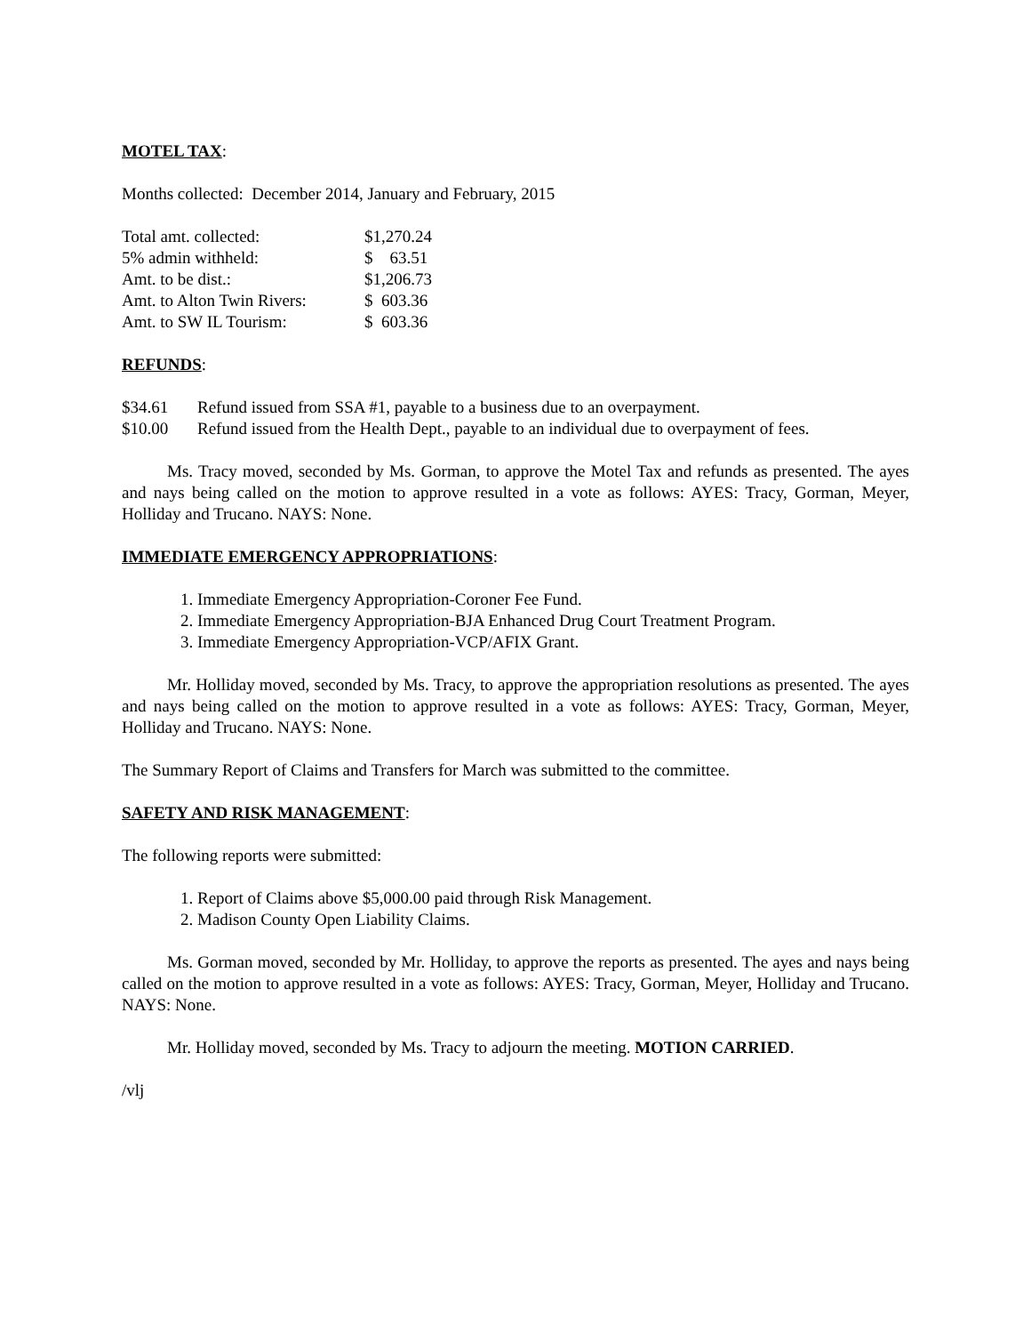MOTEL TAX:
Months collected: December 2014, January and February, 2015
| Total amt. collected: | $1,270.24 |
| 5% admin withheld: | $ 63.51 |
| Amt. to be dist.: | $1,206.73 |
| Amt. to Alton Twin Rivers: | $ 603.36 |
| Amt. to SW IL Tourism: | $ 603.36 |
REFUNDS:
| $34.61 | Refund issued from SSA #1, payable to a business due to an overpayment. |
| $10.00 | Refund issued from the Health Dept., payable to an individual due to overpayment of fees. |
Ms. Tracy moved, seconded by Ms. Gorman, to approve the Motel Tax and refunds as presented. The ayes and nays being called on the motion to approve resulted in a vote as follows: AYES: Tracy, Gorman, Meyer, Holliday and Trucano. NAYS: None.
IMMEDIATE EMERGENCY APPROPRIATIONS:
1. Immediate Emergency Appropriation-Coroner Fee Fund.
2. Immediate Emergency Appropriation-BJA Enhanced Drug Court Treatment Program.
3. Immediate Emergency Appropriation-VCP/AFIX Grant.
Mr. Holliday moved, seconded by Ms. Tracy, to approve the appropriation resolutions as presented. The ayes and nays being called on the motion to approve resulted in a vote as follows: AYES: Tracy, Gorman, Meyer, Holliday and Trucano. NAYS: None.
The Summary Report of Claims and Transfers for March was submitted to the committee.
SAFETY AND RISK MANAGEMENT:
The following reports were submitted:
1. Report of Claims above $5,000.00 paid through Risk Management.
2. Madison County Open Liability Claims.
Ms. Gorman moved, seconded by Mr. Holliday, to approve the reports as presented. The ayes and nays being called on the motion to approve resulted in a vote as follows: AYES: Tracy, Gorman, Meyer, Holliday and Trucano. NAYS: None.
Mr. Holliday moved, seconded by Ms. Tracy to adjourn the meeting. MOTION CARRIED.
/vlj